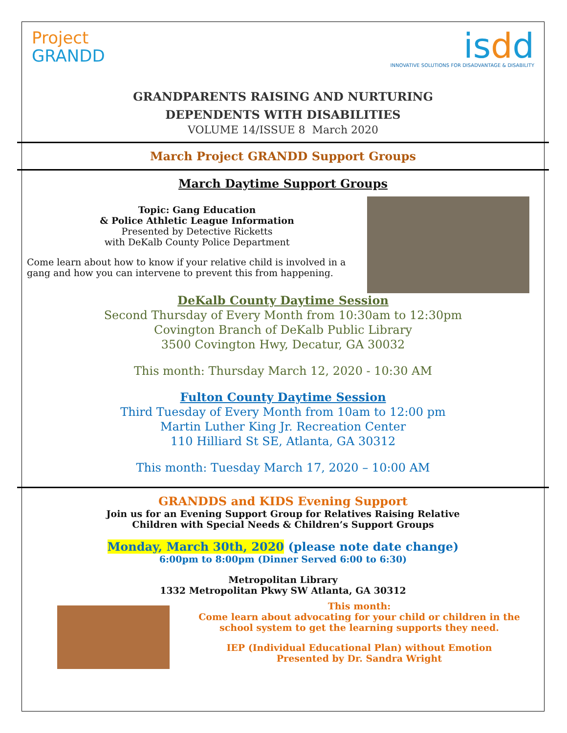Project
GRANDD
isdd
INNOVATIVE SOLUTIONS FOR DISADVANTAGE & DISABILITY
GRANDPARENTS RAISING AND NURTURING
DEPENDENTS WITH DISABILITIES
VOLUME 14/ISSUE 8 March 2020
March Project GRANDD Support Groups
March Daytime Support Groups
Topic: Gang Education
& Police Athletic League Information
Presented by Detective Ricketts
with DeKalb County Police Department
Come learn about how to know if your relative child is involved in a gang and how you can intervene to prevent this from happening.
DeKalb County Daytime Session
Second Thursday of Every Month from 10:30am to 12:30pm
Covington Branch of DeKalb Public Library
3500 Covington Hwy, Decatur, GA 30032
This month: Thursday March 12, 2020 - 10:30 AM
Fulton County Daytime Session
Third Tuesday of Every Month from 10am to 12:00 pm
Martin Luther King Jr. Recreation Center
110 Hilliard St SE, Atlanta, GA 30312
This month: Tuesday March 17, 2020 – 10:00 AM
GRANDDS and KIDS Evening Support
Join us for an Evening Support Group for Relatives Raising Relative
Children with Special Needs & Children’s Support Groups
Monday, March 30th, 2020 (please note date change)
6:00pm to 8:00pm (Dinner Served 6:00 to 6:30)
Metropolitan Library
1332 Metropolitan Pkwy SW Atlanta, GA 30312
This month:
Come learn about advocating for your child or children in the school system to get the learning supports they need.
IEP (Individual Educational Plan) without Emotion
Presented by Dr. Sandra Wright